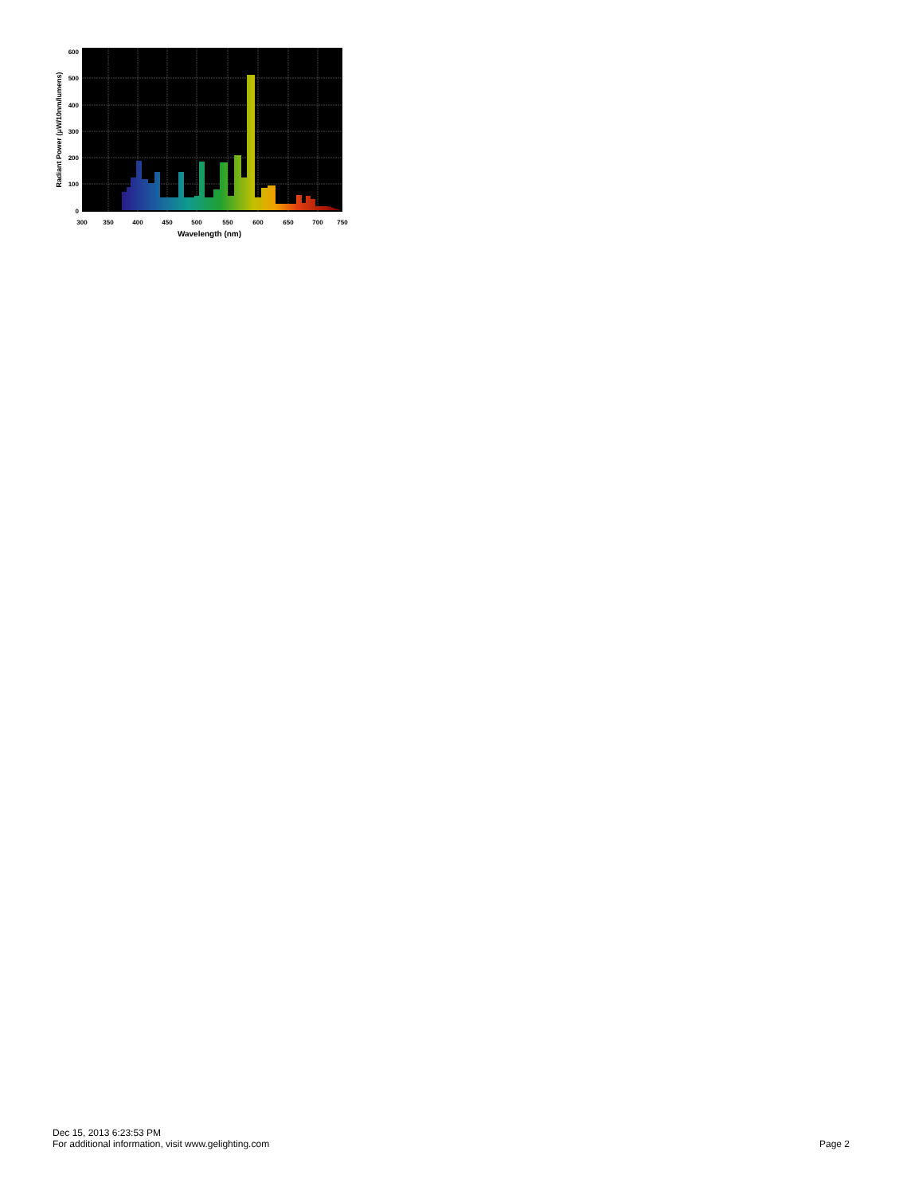600
500
400
300
200
100
0
300
350
400
450
500
550
600
650
700
750
Wavelength (nm)
Radiant Power (μW/10nm/lumens)
Dec 15, 2013 6:23:53 PM
For additional information, visit www.gelighting.com
Page 2